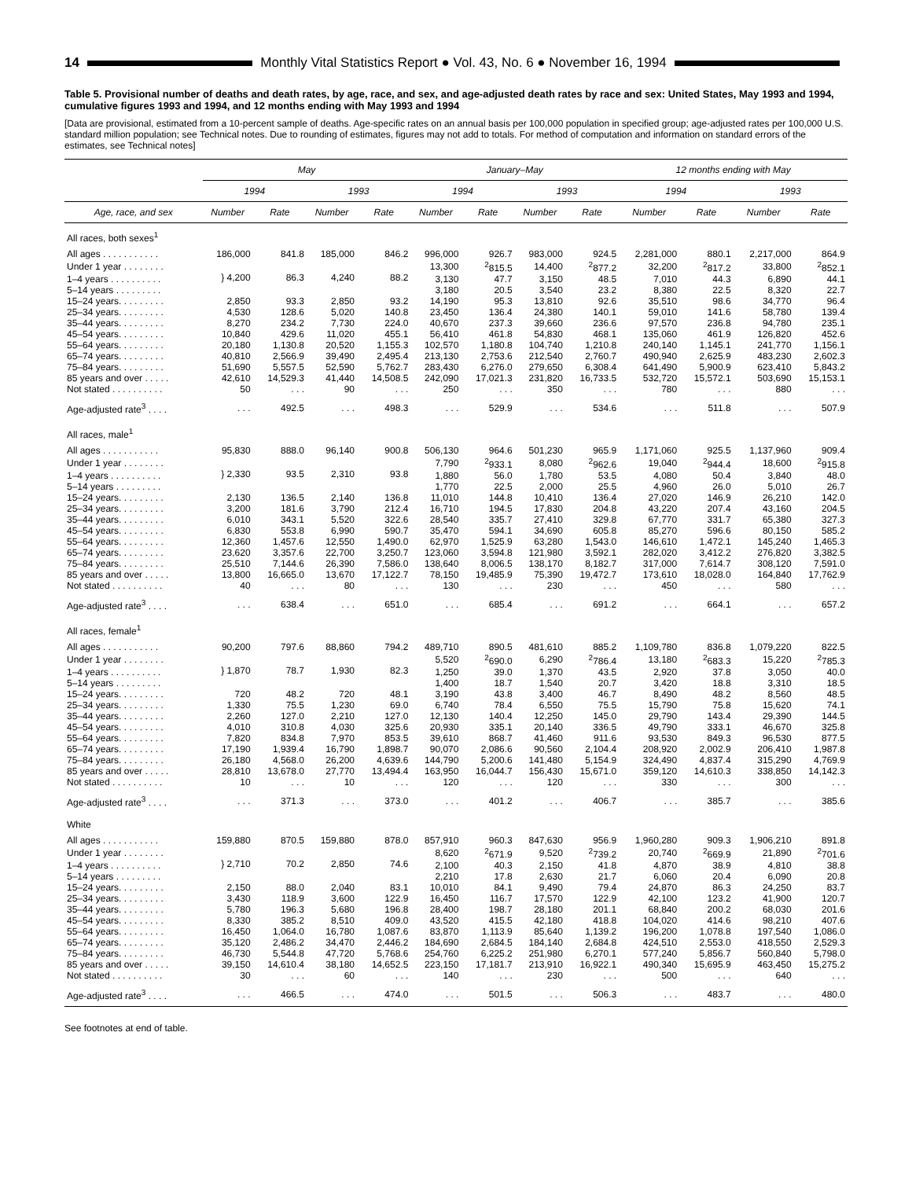14 Monthly Vital Statistics Report ● Vol. 43, No. 6 ● November 16, 1994
Table 5. Provisional number of deaths and death rates, by age, race, and sex, and age-adjusted death rates by race and sex: United States, May 1993 and 1994, cumulative figures 1993 and 1994, and 12 months ending with May 1993 and 1994
[Data are provisional, estimated from a 10-percent sample of deaths. Age-specific rates on an annual basis per 100,000 population in specified group; age-adjusted rates per 100,000 U.S. standard million population; see Technical notes. Due to rounding of estimates, figures may not add to totals. For method of computation and information on standard errors of the estimates, see Technical notes]
| | May | | | | January–May | | | | 12 months ending with May | | | |
| --- | --- | --- | --- | --- | --- | --- | --- | --- | --- | --- | --- | --- |
| | 1994 | | 1993 | | 1994 | | 1993 | | 1994 | | 1993 | |
| Age, race, and sex | Number | Rate | Number | Rate | Number | Rate | Number | Rate | Number | Rate | Number | Rate |
| All races, both sexes<sup>1</sup> | | | | | | | | | | | | |
| All ages . . . . . . . . . . . | 186,000 | 841.8 | 185,000 | 846.2 | 996,000 | 926.7 | 983,000 | 924.5 | 2,281,000 | 880.1 | 2,217,000 | 864.9 |
| Under 1 year . . . . . . . . | } 4,200 | 86.3 | 4,240 | 88.2 | 13,300 | <sup>2</sup> 815.5 | 14,400 | <sup>2</sup> 877.2 | 32,200 | <sup>2</sup> 817.2 | 33,800 | <sup>2</sup> 852.1 |
| 1–4 years . . . . . . . . . . | | | | | 3,130 | 47.7 | 3,150 | 48.5 | 7,010 | 44.3 | 6,890 | 44.1 |
| 5–14 years . . . . . . . . . | | | | | 3,180 | 20.5 | 3,540 | 23.2 | 8,380 | 22.5 | 8,320 | 22.7 |
| 15–24 years. . . . . . . . . | 2,850 | 93.3 | 2,850 | 93.2 | 14,190 | 95.3 | 13,810 | 92.6 | 35,510 | 98.6 | 34,770 | 96.4 |
| 25–34 years. . . . . . . . . | 4,530 | 128.6 | 5,020 | 140.8 | 23,450 | 136.4 | 24,380 | 140.1 | 59,010 | 141.6 | 58,780 | 139.4 |
| 35–44 years. . . . . . . . . | 8,270 | 234.2 | 7,730 | 224.0 | 40,670 | 237.3 | 39,660 | 236.6 | 97,570 | 236.8 | 94,780 | 235.1 |
| 45–54 years. . . . . . . . . | 10,840 | 429.6 | 11,020 | 455.1 | 56,410 | 461.8 | 54,830 | 468.1 | 135,060 | 461.9 | 126,820 | 452.6 |
| 55–64 years. . . . . . . . . | 20,180 | 1,130.8 | 20,520 | 1,155.3 | 102,570 | 1,180.8 | 104,740 | 1,210.8 | 240,140 | 1,145.1 | 241,770 | 1,156.1 |
| 65–74 years. . . . . . . . . | 40,810 | 2,566.9 | 39,490 | 2,495.4 | 213,130 | 2,753.6 | 212,540 | 2,760.7 | 490,940 | 2,625.9 | 483,230 | 2,602.3 |
| 75–84 years. . . . . . . . . | 51,690 | 5,557.5 | 52,590 | 5,762.7 | 283,430 | 6,276.0 | 279,650 | 6,308.4 | 641,490 | 5,900.9 | 623,410 | 5,843.2 |
| 85 years and over . . . . . | 42,610 | 14,529.3 | 41,440 | 14,508.5 | 242,090 | 17,021.3 | 231,820 | 16,733.5 | 532,720 | 15,572.1 | 503,690 | 15,153.1 |
| Not stated . . . . . . . . . . | 50 | . . . | 90 | . . . | 250 | . . . | 350 | . . . | 780 | . . . | 880 | . . . |
| Age-adjusted rate<sup>3</sup> . . . . | . . . | 492.5 | . . . | 498.3 | . . . | 529.9 | . . . | 534.6 | . . . | 511.8 | . . . | 507.9 |
| All races, male<sup>1</sup> | | | | | | | | | | | | |
| All ages . . . . . . . . . . . | 95,830 | 888.0 | 96,140 | 900.8 | 506,130 | 964.6 | 501,230 | 965.9 | 1,171,060 | 925.5 | 1,137,960 | 909.4 |
| Under 1 year . . . . . . . . | } 2,330 | 93.5 | 2,310 | 93.8 | 7,790 | <sup>2</sup> 933.1 | 8,080 | <sup>2</sup> 962.6 | 19,040 | <sup>2</sup> 944.4 | 18,600 | <sup>2</sup> 915.8 |
| 1–4 years . . . . . . . . . . | | | | | 1,880 | 56.0 | 1,780 | 53.5 | 4,080 | 50.4 | 3,840 | 48.0 |
| 5–14 years . . . . . . . . . | | | | | 1,770 | 22.5 | 2,000 | 25.5 | 4,960 | 26.0 | 5,010 | 26.7 |
| 15–24 years. . . . . . . . . | 2,130 | 136.5 | 2,140 | 136.8 | 11,010 | 144.8 | 10,410 | 136.4 | 27,020 | 146.9 | 26,210 | 142.0 |
| 25–34 years. . . . . . . . . | 3,200 | 181.6 | 3,790 | 212.4 | 16,710 | 194.5 | 17,830 | 204.8 | 43,220 | 207.4 | 43,160 | 204.5 |
| 35–44 years. . . . . . . . . | 6,010 | 343.1 | 5,520 | 322.6 | 28,540 | 335.7 | 27,410 | 329.8 | 67,770 | 331.7 | 65,380 | 327.3 |
| 45–54 years. . . . . . . . . | 6,830 | 553.8 | 6,990 | 590.7 | 35,470 | 594.1 | 34,690 | 605.8 | 85,270 | 596.6 | 80,150 | 585.2 |
| 55–64 years. . . . . . . . . | 12,360 | 1,457.6 | 12,550 | 1,490.0 | 62,970 | 1,525.9 | 63,280 | 1,543.0 | 146,610 | 1,472.1 | 145,240 | 1,465.3 |
| 65–74 years. . . . . . . . . | 23,620 | 3,357.6 | 22,700 | 3,250.7 | 123,060 | 3,594.8 | 121,980 | 3,592.1 | 282,020 | 3,412.2 | 276,820 | 3,382.5 |
| 75–84 years. . . . . . . . . | 25,510 | 7,144.6 | 26,390 | 7,586.0 | 138,640 | 8,006.5 | 138,170 | 8,182.7 | 317,000 | 7,614.7 | 308,120 | 7,591.0 |
| 85 years and over . . . . . | 13,800 | 16,665.0 | 13,670 | 17,122.7 | 78,150 | 19,485.9 | 75,390 | 19,472.7 | 173,610 | 18,028.0 | 164,840 | 17,762.9 |
| Not stated . . . . . . . . . . | 40 | . . . | 80 | . . . | 130 | . . . | 230 | . . . | 450 | . . . | 580 | . . . |
| Age-adjusted rate<sup>3</sup> . . . . | . . . | 638.4 | . . . | 651.0 | . . . | 685.4 | . . . | 691.2 | . . . | 664.1 | . . . | 657.2 |
| All races, female<sup>1</sup> | | | | | | | | | | | | |
| All ages . . . . . . . . . . . | 90,200 | 797.6 | 88,860 | 794.2 | 489,710 | 890.5 | 481,610 | 885.2 | 1,109,780 | 836.8 | 1,079,220 | 822.5 |
| Under 1 year . . . . . . . . | } 1,870 | 78.7 | 1,930 | 82.3 | 5,520 | <sup>2</sup> 690.0 | 6,290 | <sup>2</sup> 786.4 | 13,180 | <sup>2</sup> 683.3 | 15,220 | <sup>2</sup> 785.3 |
| 1–4 years . . . . . . . . . . | | | | | 1,250 | 39.0 | 1,370 | 43.5 | 2,920 | 37.8 | 3,050 | 40.0 |
| 5–14 years . . . . . . . . . | | | | | 1,400 | 18.7 | 1,540 | 20.7 | 3,420 | 18.8 | 3,310 | 18.5 |
| 15–24 years. . . . . . . . . | 720 | 48.2 | 720 | 48.1 | 3,190 | 43.8 | 3,400 | 46.7 | 8,490 | 48.2 | 8,560 | 48.5 |
| 25–34 years. . . . . . . . . | 1,330 | 75.5 | 1,230 | 69.0 | 6,740 | 78.4 | 6,550 | 75.5 | 15,790 | 75.8 | 15,620 | 74.1 |
| 35–44 years. . . . . . . . . | 2,260 | 127.0 | 2,210 | 127.0 | 12,130 | 140.4 | 12,250 | 145.0 | 29,790 | 143.4 | 29,390 | 144.5 |
| 45–54 years. . . . . . . . . | 4,010 | 310.8 | 4,030 | 325.6 | 20,930 | 335.1 | 20,140 | 336.5 | 49,790 | 333.1 | 46,670 | 325.8 |
| 55–64 years. . . . . . . . . | 7,820 | 834.8 | 7,970 | 853.5 | 39,610 | 868.7 | 41,460 | 911.6 | 93,530 | 849.3 | 96,530 | 877.5 |
| 65–74 years. . . . . . . . . | 17,190 | 1,939.4 | 16,790 | 1,898.7 | 90,070 | 2,086.6 | 90,560 | 2,104.4 | 208,920 | 2,002.9 | 206,410 | 1,987.8 |
| 75–84 years. . . . . . . . . | 26,180 | 4,568.0 | 26,200 | 4,639.6 | 144,790 | 5,200.6 | 141,480 | 5,154.9 | 324,490 | 4,837.4 | 315,290 | 4,769.9 |
| 85 years and over . . . . . | 28,810 | 13,678.0 | 27,770 | 13,494.4 | 163,950 | 16,044.7 | 156,430 | 15,671.0 | 359,120 | 14,610.3 | 338,850 | 14,142.3 |
| Not stated . . . . . . . . . . | 10 | . . . | 10 | . . . | 120 | . . . | 120 | . . . | 330 | . . . | 300 | . . . |
| Age-adjusted rate<sup>3</sup> . . . . | . . . | 371.3 | . . . | 373.0 | . . . | 401.2 | . . . | 406.7 | . . . | 385.7 | . . . | 385.6 |
| White | | | | | | | | | | | | |
| All ages . . . . . . . . . . . | 159,880 | 870.5 | 159,880 | 878.0 | 857,910 | 960.3 | 847,630 | 956.9 | 1,960,280 | 909.3 | 1,906,210 | 891.8 |
| Under 1 year . . . . . . . . | } 2,710 | 70.2 | 2,850 | 74.6 | 8,620 | <sup>2</sup> 671.9 | 9,520 | <sup>2</sup> 739.2 | 20,740 | <sup>2</sup> 669.9 | 21,890 | <sup>2</sup> 701.6 |
| 1–4 years . . . . . . . . . . | | | | | 2,100 | 40.3 | 2,150 | 41.8 | 4,870 | 38.9 | 4,810 | 38.8 |
| 5–14 years . . . . . . . . . | | | | | 2,210 | 17.8 | 2,630 | 21.7 | 6,060 | 20.4 | 6,090 | 20.8 |
| 15–24 years. . . . . . . . . | 2,150 | 88.0 | 2,040 | 83.1 | 10,010 | 84.1 | 9,490 | 79.4 | 24,870 | 86.3 | 24,250 | 83.7 |
| 25–34 years. . . . . . . . . | 3,430 | 118.9 | 3,600 | 122.9 | 16,450 | 116.7 | 17,570 | 122.9 | 42,100 | 123.2 | 41,900 | 120.7 |
| 35–44 years. . . . . . . . . | 5,780 | 196.3 | 5,680 | 196.8 | 28,400 | 198.7 | 28,180 | 201.1 | 68,840 | 200.2 | 68,030 | 201.6 |
| 45–54 years. . . . . . . . . | 8,330 | 385.2 | 8,510 | 409.0 | 43,520 | 415.5 | 42,180 | 418.8 | 104,020 | 414.6 | 98,210 | 407.6 |
| 55–64 years. . . . . . . . . | 16,450 | 1,064.0 | 16,780 | 1,087.6 | 83,870 | 1,113.9 | 85,640 | 1,139.2 | 196,200 | 1,078.8 | 197,540 | 1,086.0 |
| 65–74 years. . . . . . . . . | 35,120 | 2,486.2 | 34,470 | 2,446.2 | 184,690 | 2,684.5 | 184,140 | 2,684.8 | 424,510 | 2,553.0 | 418,550 | 2,529.3 |
| 75–84 years. . . . . . . . . | 46,730 | 5,544.8 | 47,720 | 5,768.6 | 254,760 | 6,225.2 | 251,980 | 6,270.1 | 577,240 | 5,856.7 | 560,840 | 5,798.0 |
| 85 years and over . . . . . | 39,150 | 14,610.4 | 38,180 | 14,652.5 | 223,150 | 17,181.7 | 213,910 | 16,922.1 | 490,340 | 15,695.9 | 463,450 | 15,275.2 |
| Not stated . . . . . . . . . . | 30 | . . . | 60 | . . . | 140 | . . . | 230 | . . . | 500 | . . . | 640 | . . . |
| Age-adjusted rate<sup>3</sup> . . . . | . . . | 466.5 | . . . | 474.0 | . . . | 501.5 | . . . | 506.3 | . . . | 483.7 | . . . | 480.0 |
See footnotes at end of table.